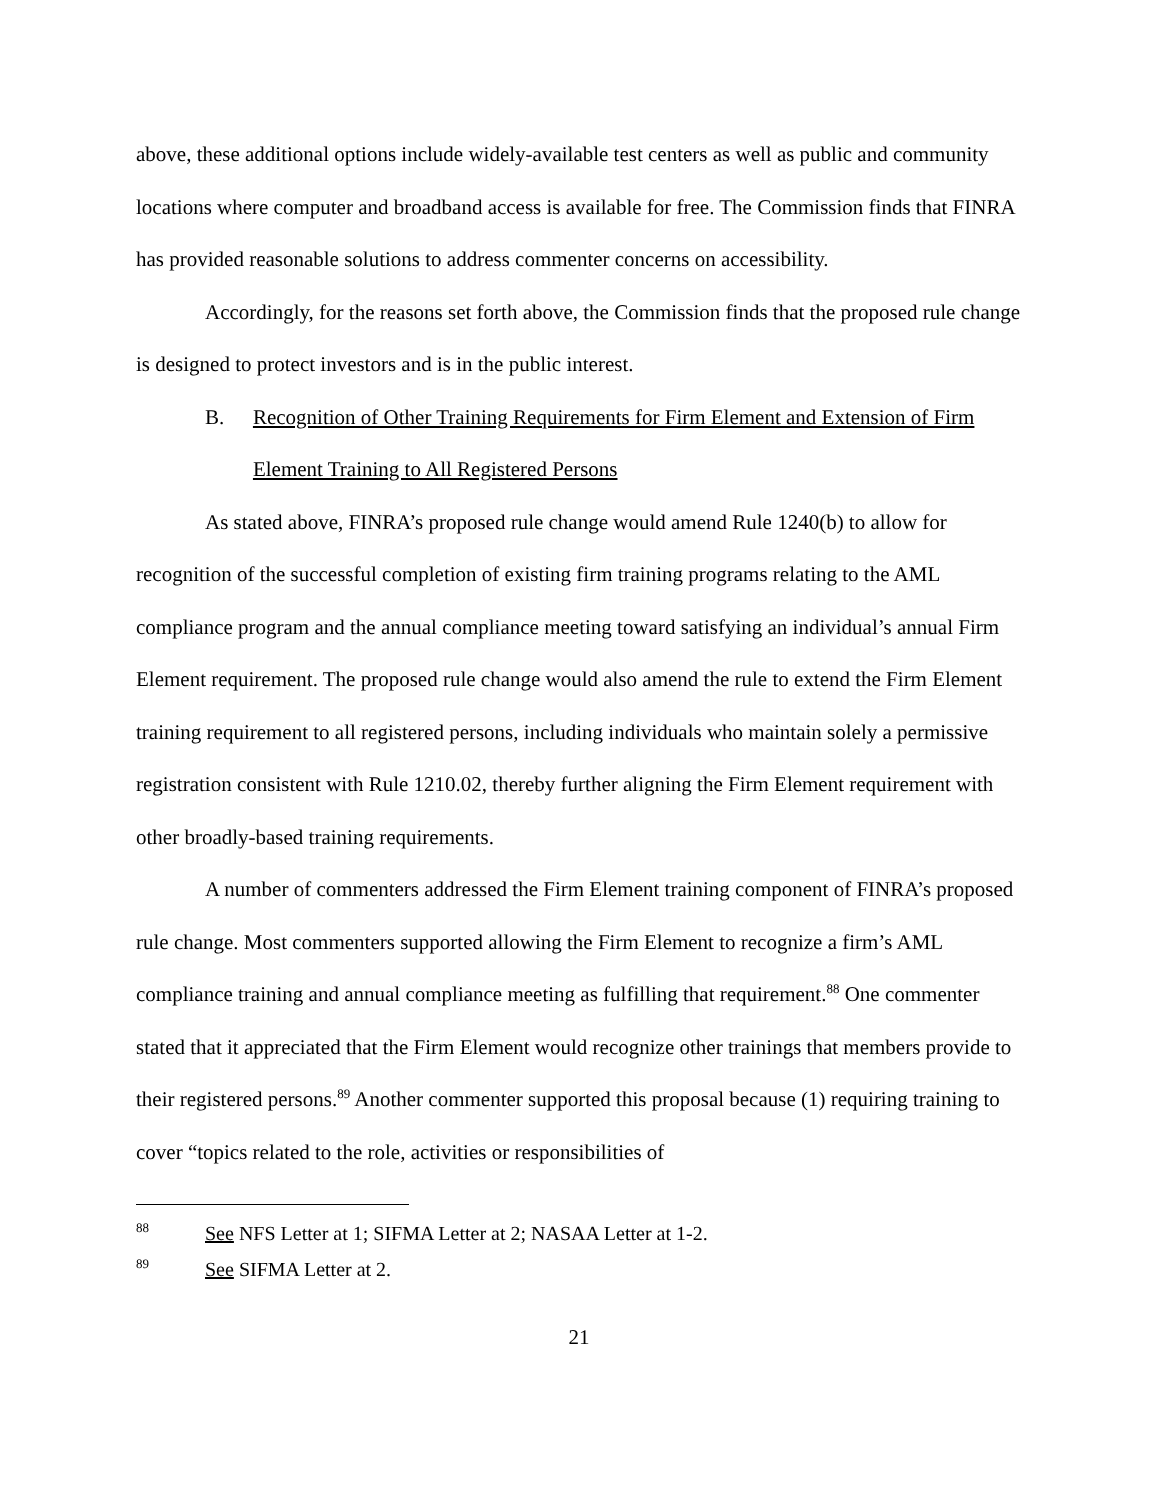above, these additional options include widely-available test centers as well as public and community locations where computer and broadband access is available for free. The Commission finds that FINRA has provided reasonable solutions to address commenter concerns on accessibility.
Accordingly, for the reasons set forth above, the Commission finds that the proposed rule change is designed to protect investors and is in the public interest.
B. Recognition of Other Training Requirements for Firm Element and Extension of Firm Element Training to All Registered Persons
As stated above, FINRA’s proposed rule change would amend Rule 1240(b) to allow for recognition of the successful completion of existing firm training programs relating to the AML compliance program and the annual compliance meeting toward satisfying an individual’s annual Firm Element requirement. The proposed rule change would also amend the rule to extend the Firm Element training requirement to all registered persons, including individuals who maintain solely a permissive registration consistent with Rule 1210.02, thereby further aligning the Firm Element requirement with other broadly-based training requirements.
A number of commenters addressed the Firm Element training component of FINRA’s proposed rule change. Most commenters supported allowing the Firm Element to recognize a firm’s AML compliance training and annual compliance meeting as fulfilling that requirement.<sup>88</sup> One commenter stated that it appreciated that the Firm Element would recognize other trainings that members provide to their registered persons.<sup>89</sup> Another commenter supported this proposal because (1) requiring training to cover “topics related to the role, activities or responsibilities of
<sup>88</sup>
See NFS Letter at 1; SIFMA Letter at 2; NASAA Letter at 1-2.
<sup>89</sup>
See SIFMA Letter at 2.
21